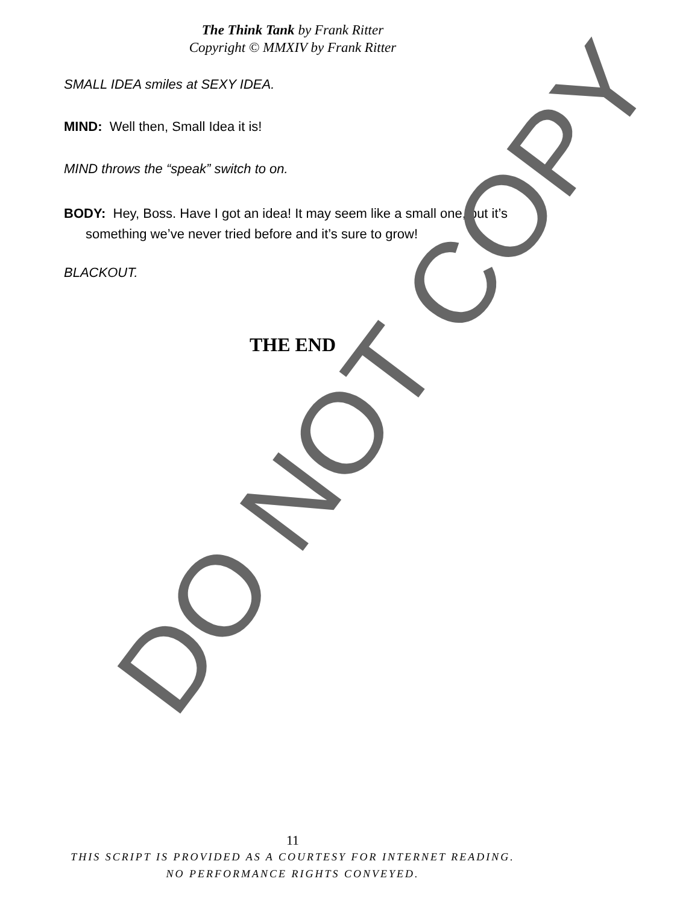The Think Tank by Frank Ritter
Copyright © MMXIV by Frank Ritter
SMALL IDEA smiles at SEXY IDEA.
MIND: Well then, Small Idea it is!
MIND throws the “speak” switch to on.
BODY: Hey, Boss. Have I got an idea! It may seem like a small one, but it’s something we’ve never tried before and it’s sure to grow!
BLACKOUT.
THE END
DO NOT COPY
11
THIS SCRIPT IS PROVIDED AS A COURTESY FOR INTERNET READING.
NO PERFORMANCE RIGHTS CONVEYED.